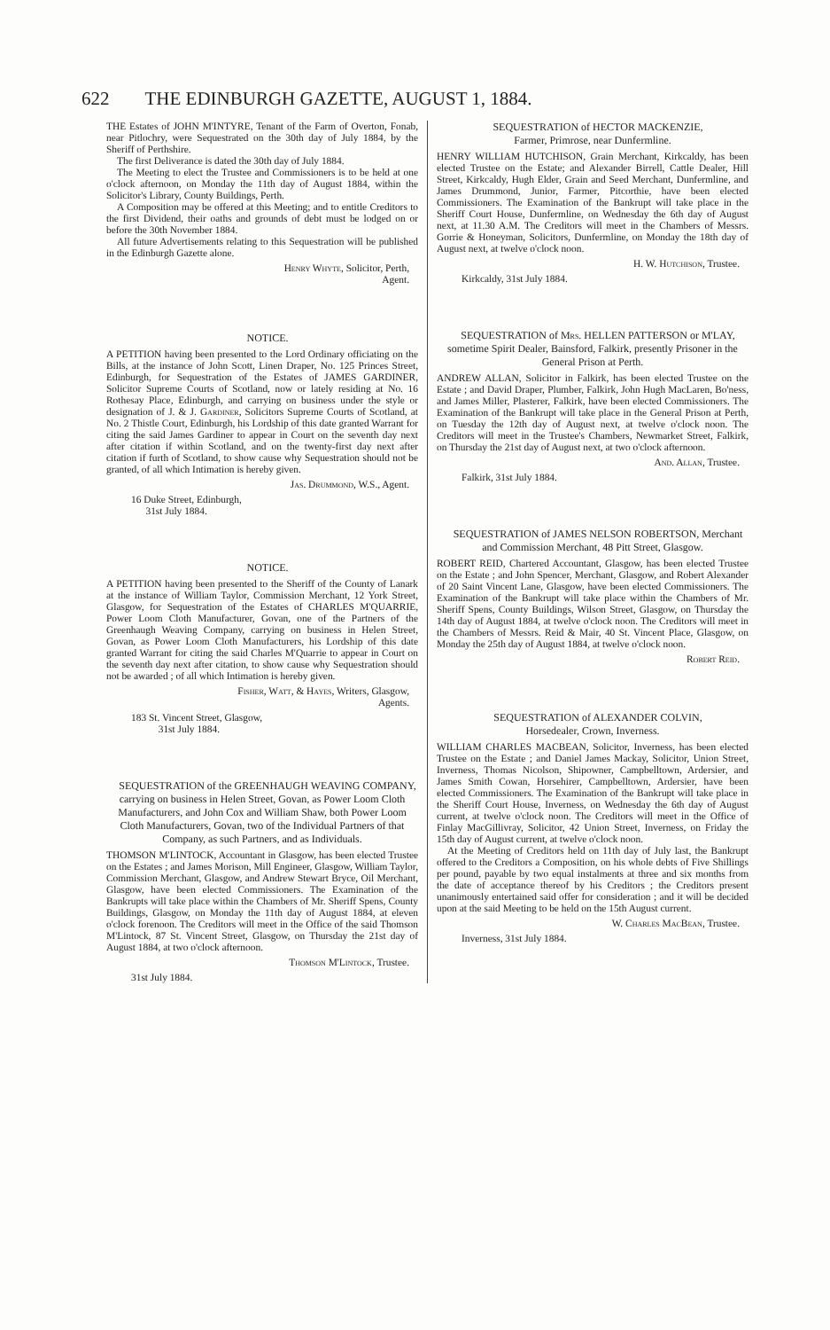622 THE EDINBURGH GAZETTE, AUGUST 1, 1884.
THE Estates of JOHN M'INTYRE, Tenant of the Farm of Overton, Fonab, near Pitlochry, were Sequestrated on the 30th day of July 1884, by the Sheriff of Perthshire.
The first Deliverance is dated the 30th day of July 1884.
The Meeting to elect the Trustee and Commissioners is to be held at one o'clock afternoon, on Monday the 11th day of August 1884, within the Solicitor's Library, County Buildings, Perth.
A Composition may be offered at this Meeting; and to entitle Creditors to the first Dividend, their oaths and grounds of debt must be lodged on or before the 30th November 1884.
All future Advertisements relating to this Sequestration will be published in the Edinburgh Gazette alone.
Henry Whyte, Solicitor, Perth,
Agent.
NOTICE.
A PETITION having been presented to the Lord Ordinary officiating on the Bills, at the instance of John Scott, Linen Draper, No. 125 Princes Street, Edinburgh, for Sequestration of the Estates of JAMES GARDINER, Solicitor Supreme Courts of Scotland, now or lately residing at No. 16 Rothesay Place, Edinburgh, and carrying on business under the style or designation of J. & J. Gardiner, Solicitors Supreme Courts of Scotland, at No. 2 Thistle Court, Edinburgh, his Lordship of this date granted Warrant for citing the said James Gardiner to appear in Court on the seventh day next after citation if within Scotland, and on the twenty-first day next after citation if furth of Scotland, to show cause why Sequestration should not be granted, of all which Intimation is hereby given.
Jas. Drummond, W.S., Agent.
16 Duke Street, Edinburgh,
31st July 1884.
NOTICE.
A PETITION having been presented to the Sheriff of the County of Lanark at the instance of William Taylor, Commission Merchant, 12 York Street, Glasgow, for Sequestration of the Estates of CHARLES M'QUARRIE, Power Loom Cloth Manufacturer, Govan, one of the Partners of the Greenhaugh Weaving Company, carrying on business in Helen Street, Govan, as Power Loom Cloth Manufacturers, his Lordship of this date granted Warrant for citing the said Charles M'Quarrie to appear in Court on the seventh day next after citation, to show cause why Sequestration should not be awarded ; of all which Intimation is hereby given.
Fisher, Watt, & Hayes, Writers, Glasgow,
Agents.
183 St. Vincent Street, Glasgow,
31st July 1884.
SEQUESTRATION of the GREENHAUGH WEAVING COMPANY, carrying on business in Helen Street, Govan, as Power Loom Cloth Manufacturers, and John Cox and William Shaw, both Power Loom Cloth Manufacturers, Govan, two of the Individual Partners of that Company, as such Partners, and as Individuals.
THOMSON M'LINTOCK, Accountant in Glasgow, has been elected Trustee on the Estates ; and James Morison, Mill Engineer, Glasgow, William Taylor, Commission Merchant, Glasgow, and Andrew Stewart Bryce, Oil Merchant, Glasgow, have been elected Commissioners. The Examination of the Bankrupts will take place within the Chambers of Mr. Sheriff Spens, County Buildings, Glasgow, on Monday the 11th day of August 1884, at eleven o'clock forenoon. The Creditors will meet in the Office of the said Thomson M'Lintock, 87 St. Vincent Street, Glasgow, on Thursday the 21st day of August 1884, at two o'clock afternoon.
Thomson M'Lintock, Trustee.
31st July 1884.
SEQUESTRATION of HECTOR MACKENZIE,
Farmer, Primrose, near Dunfermline.
HENRY WILLIAM HUTCHISON, Grain Merchant, Kirkcaldy, has been elected Trustee on the Estate; and Alexander Birrell, Cattle Dealer, Hill Street, Kirkcaldy, Hugh Elder, Grain and Seed Merchant, Dunfermline, and James Drummond, Junior, Farmer, Pitcorthie, have been elected Commissioners. The Examination of the Bankrupt will take place in the Sheriff Court House, Dunfermline, on Wednesday the 6th day of August next, at 11.30 A.M. The Creditors will meet in the Chambers of Messrs. Gorrie & Honeyman, Solicitors, Dunfermline, on Monday the 18th day of August next, at twelve o'clock noon.
H. W. Hutchison, Trustee.
Kirkcaldy, 31st July 1884.
SEQUESTRATION of Mrs. HELLEN PATTERSON or M'LAY, sometime Spirit Dealer, Bainsford, Falkirk, presently Prisoner in the General Prison at Perth.
ANDREW ALLAN, Solicitor in Falkirk, has been elected Trustee on the Estate ; and David Draper, Plumber, Falkirk, John Hugh MacLaren, Bo'ness, and James Miller, Plasterer, Falkirk, have been elected Commissioners. The Examination of the Bankrupt will take place in the General Prison at Perth, on Tuesday the 12th day of August next, at twelve o'clock noon. The Creditors will meet in the Trustee's Chambers, Newmarket Street, Falkirk, on Thursday the 21st day of August next, at two o'clock afternoon.
And. Allan, Trustee.
Falkirk, 31st July 1884.
SEQUESTRATION of JAMES NELSON ROBERTSON, Merchant and Commission Merchant, 48 Pitt Street, Glasgow.
ROBERT REID, Chartered Accountant, Glasgow, has been elected Trustee on the Estate ; and John Spencer, Merchant, Glasgow, and Robert Alexander of 20 Saint Vincent Lane, Glasgow, have been elected Commissioners. The Examination of the Bankrupt will take place within the Chambers of Mr. Sheriff Spens, County Buildings, Wilson Street, Glasgow, on Thursday the 14th day of August 1884, at twelve o'clock noon. The Creditors will meet in the Chambers of Messrs. Reid & Mair, 40 St. Vincent Place, Glasgow, on Monday the 25th day of August 1884, at twelve o'clock noon.
Robert Reid.
SEQUESTRATION of ALEXANDER COLVIN,
Horsedealer, Crown, Inverness.
WILLIAM CHARLES MACBEAN, Solicitor, Inverness, has been elected Trustee on the Estate ; and Daniel James Mackay, Solicitor, Union Street, Inverness, Thomas Nicolson, Shipowner, Campbelltown, Ardersier, and James Smith Cowan, Horsehirer, Campbelltown, Ardersier, have been elected Commissioners. The Examination of the Bankrupt will take place in the Sheriff Court House, Inverness, on Wednesday the 6th day of August current, at twelve o'clock noon. The Creditors will meet in the Office of Finlay MacGillivray, Solicitor, 42 Union Street, Inverness, on Friday the 15th day of August current, at twelve o'clock noon.
At the Meeting of Creditors held on 11th day of July last, the Bankrupt offered to the Creditors a Composition, on his whole debts of Five Shillings per pound, payable by two equal instalments at three and six months from the date of acceptance thereof by his Creditors ; the Creditors present unanimously entertained said offer for consideration ; and it will be decided upon at the said Meeting to be held on the 15th August current.
W. Charles MacBean, Trustee.
Inverness, 31st July 1884.